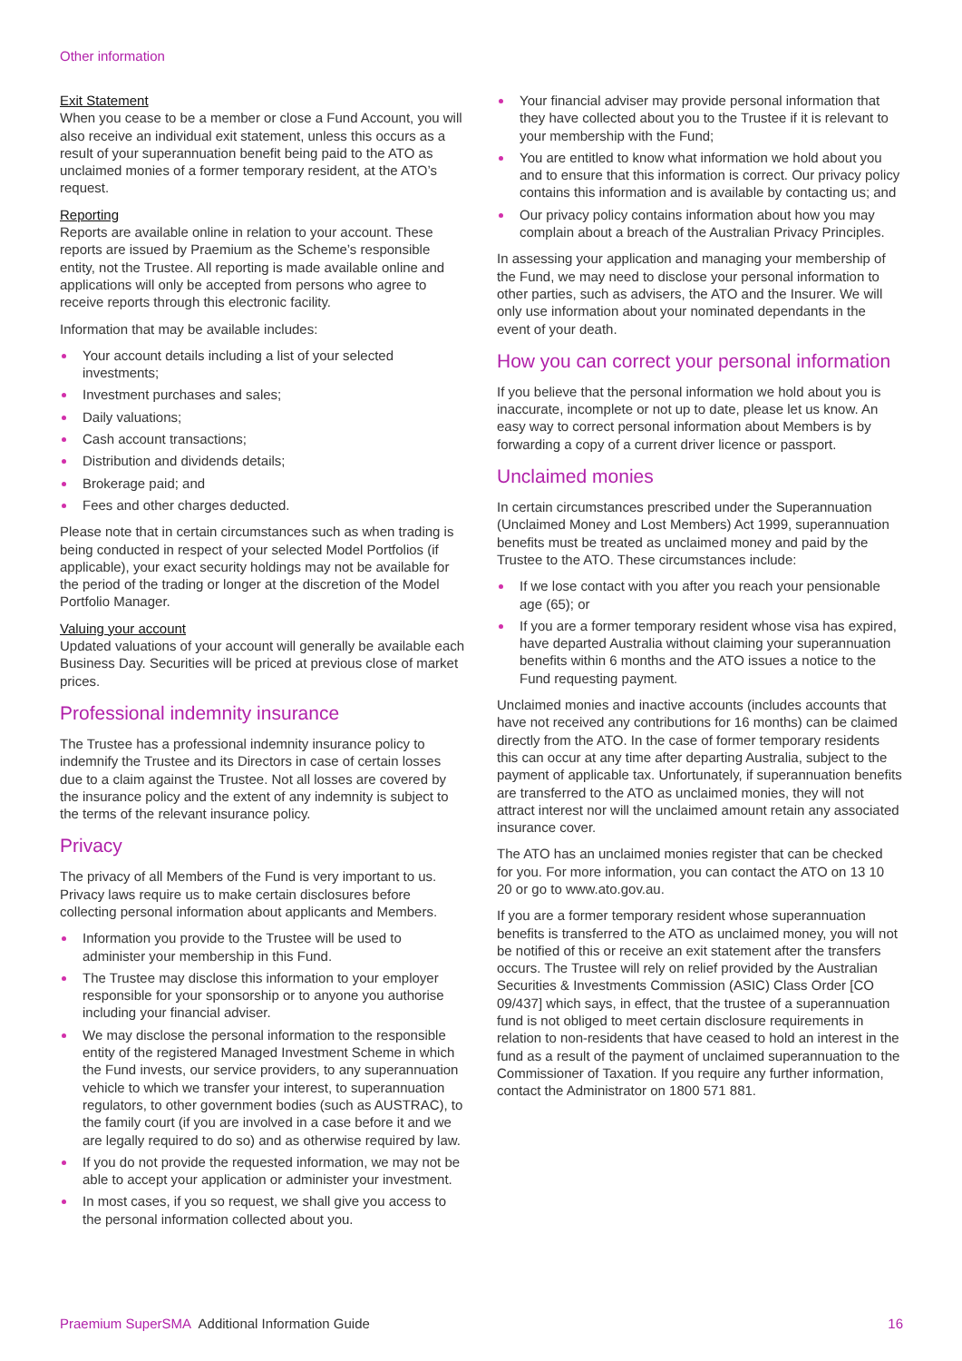Other information
Exit Statement
When you cease to be a member or close a Fund Account, you will also receive an individual exit statement, unless this occurs as a result of your superannuation benefit being paid to the ATO as unclaimed monies of a former temporary resident, at the ATO’s request.
Reporting
Reports are available online in relation to your account. These reports are issued by Praemium as the Scheme’s responsible entity, not the Trustee. All reporting is made available online and applications will only be accepted from persons who agree to receive reports through this electronic facility.
Information that may be available includes:
Your account details including a list of your selected investments;
Investment purchases and sales;
Daily valuations;
Cash account transactions;
Distribution and dividends details;
Brokerage paid; and
Fees and other charges deducted.
Please note that in certain circumstances such as when trading is being conducted in respect of your selected Model Portfolios (if applicable), your exact security holdings may not be available for the period of the trading or longer at the discretion of the Model Portfolio Manager.
Valuing your account
Updated valuations of your account will generally be available each Business Day. Securities will be priced at previous close of market prices.
Professional indemnity insurance
The Trustee has a professional indemnity insurance policy to indemnify the Trustee and its Directors in case of certain losses due to a claim against the Trustee. Not all losses are covered by the insurance policy and the extent of any indemnity is subject to the terms of the relevant insurance policy.
Privacy
The privacy of all Members of the Fund is very important to us. Privacy laws require us to make certain disclosures before collecting personal information about applicants and Members.
Information you provide to the Trustee will be used to administer your membership in this Fund.
The Trustee may disclose this information to your employer responsible for your sponsorship or to anyone you authorise including your financial adviser.
We may disclose the personal information to the responsible entity of the registered Managed Investment Scheme in which the Fund invests, our service providers, to any superannuation vehicle to which we transfer your interest, to superannuation regulators, to other government bodies (such as AUSTRAC), to the family court (if you are involved in a case before it and we are legally required to do so) and as otherwise required by law.
If you do not provide the requested information, we may not be able to accept your application or administer your investment.
In most cases, if you so request, we shall give you access to the personal information collected about you.
Your financial adviser may provide personal information that they have collected about you to the Trustee if it is relevant to your membership with the Fund;
You are entitled to know what information we hold about you and to ensure that this information is correct. Our privacy policy contains this information and is available by contacting us; and
Our privacy policy contains information about how you may complain about a breach of the Australian Privacy Principles.
In assessing your application and managing your membership of the Fund, we may need to disclose your personal information to other parties, such as advisers, the ATO and the Insurer. We will only use information about your nominated dependants in the event of your death.
How you can correct your personal information
If you believe that the personal information we hold about you is inaccurate, incomplete or not up to date, please let us know. An easy way to correct personal information about Members is by forwarding a copy of a current driver licence or passport.
Unclaimed monies
In certain circumstances prescribed under the Superannuation (Unclaimed Money and Lost Members) Act 1999, superannuation benefits must be treated as unclaimed money and paid by the Trustee to the ATO. These circumstances include:
If we lose contact with you after you reach your pensionable age (65); or
If you are a former temporary resident whose visa has expired, have departed Australia without claiming your superannuation benefits within 6 months and the ATO issues a notice to the Fund requesting payment.
Unclaimed monies and inactive accounts (includes accounts that have not received any contributions for 16 months) can be claimed directly from the ATO. In the case of former temporary residents this can occur at any time after departing Australia, subject to the payment of applicable tax. Unfortunately, if superannuation benefits are transferred to the ATO as unclaimed monies, they will not attract interest nor will the unclaimed amount retain any associated insurance cover.
The ATO has an unclaimed monies register that can be checked for you. For more information, you can contact the ATO on 13 10 20 or go to www.ato.gov.au.
If you are a former temporary resident whose superannuation benefits is transferred to the ATO as unclaimed money, you will not be notified of this or receive an exit statement after the transfers occurs. The Trustee will rely on relief provided by the Australian Securities & Investments Commission (ASIC) Class Order [CO 09/437] which says, in effect, that the trustee of a superannuation fund is not obliged to meet certain disclosure requirements in relation to non-residents that have ceased to hold an interest in the fund as a result of the payment of unclaimed superannuation to the Commissioner of Taxation. If you require any further information, contact the Administrator on 1800 571 881.
Praemium SuperSMA Additional Information Guide 16